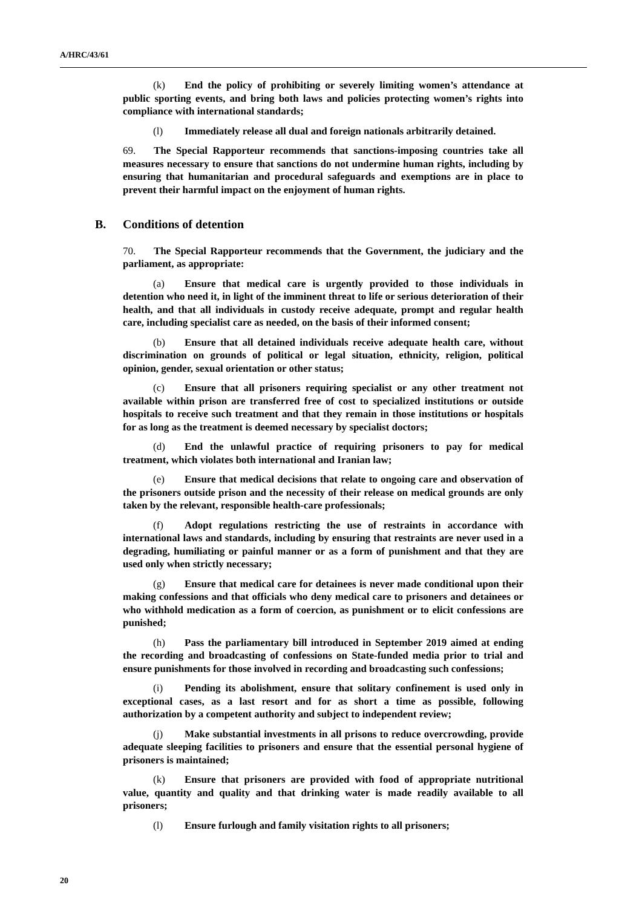A/HRC/43/61
(k) End the policy of prohibiting or severely limiting women’s attendance at public sporting events, and bring both laws and policies protecting women’s rights into compliance with international standards;
(l) Immediately release all dual and foreign nationals arbitrarily detained.
69. The Special Rapporteur recommends that sanctions-imposing countries take all measures necessary to ensure that sanctions do not undermine human rights, including by ensuring that humanitarian and procedural safeguards and exemptions are in place to prevent their harmful impact on the enjoyment of human rights.
B. Conditions of detention
70. The Special Rapporteur recommends that the Government, the judiciary and the parliament, as appropriate:
(a) Ensure that medical care is urgently provided to those individuals in detention who need it, in light of the imminent threat to life or serious deterioration of their health, and that all individuals in custody receive adequate, prompt and regular health care, including specialist care as needed, on the basis of their informed consent;
(b) Ensure that all detained individuals receive adequate health care, without discrimination on grounds of political or legal situation, ethnicity, religion, political opinion, gender, sexual orientation or other status;
(c) Ensure that all prisoners requiring specialist or any other treatment not available within prison are transferred free of cost to specialized institutions or outside hospitals to receive such treatment and that they remain in those institutions or hospitals for as long as the treatment is deemed necessary by specialist doctors;
(d) End the unlawful practice of requiring prisoners to pay for medical treatment, which violates both international and Iranian law;
(e) Ensure that medical decisions that relate to ongoing care and observation of the prisoners outside prison and the necessity of their release on medical grounds are only taken by the relevant, responsible health-care professionals;
(f) Adopt regulations restricting the use of restraints in accordance with international laws and standards, including by ensuring that restraints are never used in a degrading, humiliating or painful manner or as a form of punishment and that they are used only when strictly necessary;
(g) Ensure that medical care for detainees is never made conditional upon their making confessions and that officials who deny medical care to prisoners and detainees or who withhold medication as a form of coercion, as punishment or to elicit confessions are punished;
(h) Pass the parliamentary bill introduced in September 2019 aimed at ending the recording and broadcasting of confessions on State-funded media prior to trial and ensure punishments for those involved in recording and broadcasting such confessions;
(i) Pending its abolishment, ensure that solitary confinement is used only in exceptional cases, as a last resort and for as short a time as possible, following authorization by a competent authority and subject to independent review;
(j) Make substantial investments in all prisons to reduce overcrowding, provide adequate sleeping facilities to prisoners and ensure that the essential personal hygiene of prisoners is maintained;
(k) Ensure that prisoners are provided with food of appropriate nutritional value, quantity and quality and that drinking water is made readily available to all prisoners;
(l) Ensure furlough and family visitation rights to all prisoners;
20